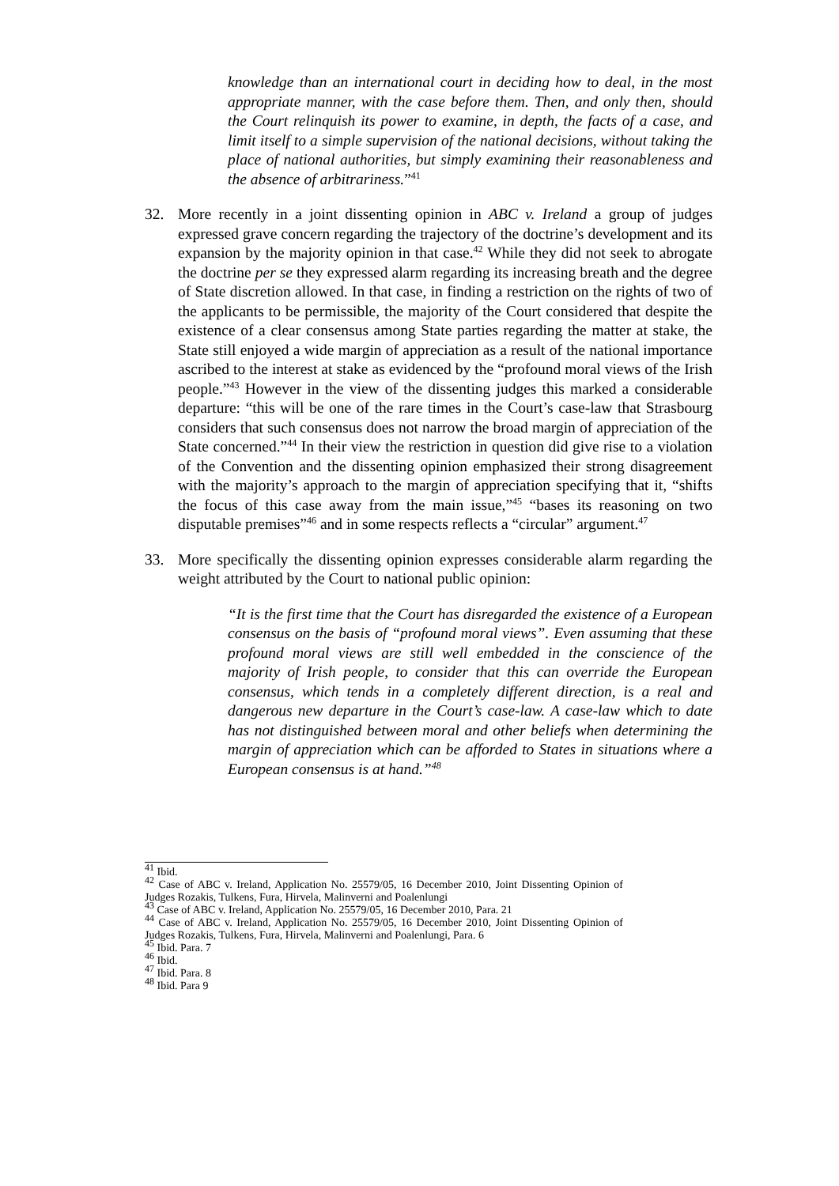knowledge than an international court in deciding how to deal, in the most appropriate manner, with the case before them. Then, and only then, should the Court relinquish its power to examine, in depth, the facts of a case, and limit itself to a simple supervision of the national decisions, without taking the place of national authorities, but simply examining their reasonableness and the absence of arbitrariness.”<sup>41</sup>
32. More recently in a joint dissenting opinion in ABC v. Ireland a group of judges expressed grave concern regarding the trajectory of the doctrine’s development and its expansion by the majority opinion in that case.<sup>42</sup> While they did not seek to abrogate the doctrine per se they expressed alarm regarding its increasing breath and the degree of State discretion allowed. In that case, in finding a restriction on the rights of two of the applicants to be permissible, the majority of the Court considered that despite the existence of a clear consensus among State parties regarding the matter at stake, the State still enjoyed a wide margin of appreciation as a result of the national importance ascribed to the interest at stake as evidenced by the “profound moral views of the Irish people.”<sup>43</sup> However in the view of the dissenting judges this marked a considerable departure: “this will be one of the rare times in the Court’s case-law that Strasbourg considers that such consensus does not narrow the broad margin of appreciation of the State concerned.”<sup>44</sup> In their view the restriction in question did give rise to a violation of the Convention and the dissenting opinion emphasized their strong disagreement with the majority’s approach to the margin of appreciation specifying that it, “shifts the focus of this case away from the main issue,”<sup>45</sup> “bases its reasoning on two disputable premises”<sup>46</sup> and in some respects reflects a “circular” argument.<sup>47</sup>
33. More specifically the dissenting opinion expresses considerable alarm regarding the weight attributed by the Court to national public opinion:
“It is the first time that the Court has disregarded the existence of a European consensus on the basis of “profound moral views”. Even assuming that these profound moral views are still well embedded in the conscience of the majority of Irish people, to consider that this can override the European consensus, which tends in a completely different direction, is a real and dangerous new departure in the Court’s case-law. A case-law which to date has not distinguished between moral and other beliefs when determining the margin of appreciation which can be afforded to States in situations where a European consensus is at hand.”<sup>48</sup>
<sup>41</sup> Ibid.
<sup>42</sup> Case of ABC v. Ireland, Application No. 25579/05, 16 December 2010, Joint Dissenting Opinion of Judges Rozakis, Tulkens, Fura, Hirvela, Malinverni and Poalenlungi
<sup>43</sup> Case of ABC v. Ireland, Application No. 25579/05, 16 December 2010, Para. 21
<sup>44</sup> Case of ABC v. Ireland, Application No. 25579/05, 16 December 2010, Joint Dissenting Opinion of Judges Rozakis, Tulkens, Fura, Hirvela, Malinverni and Poalenlungi, Para. 6
<sup>45</sup> Ibid. Para. 7
<sup>46</sup> Ibid.
<sup>47</sup> Ibid. Para. 8
<sup>48</sup> Ibid. Para 9